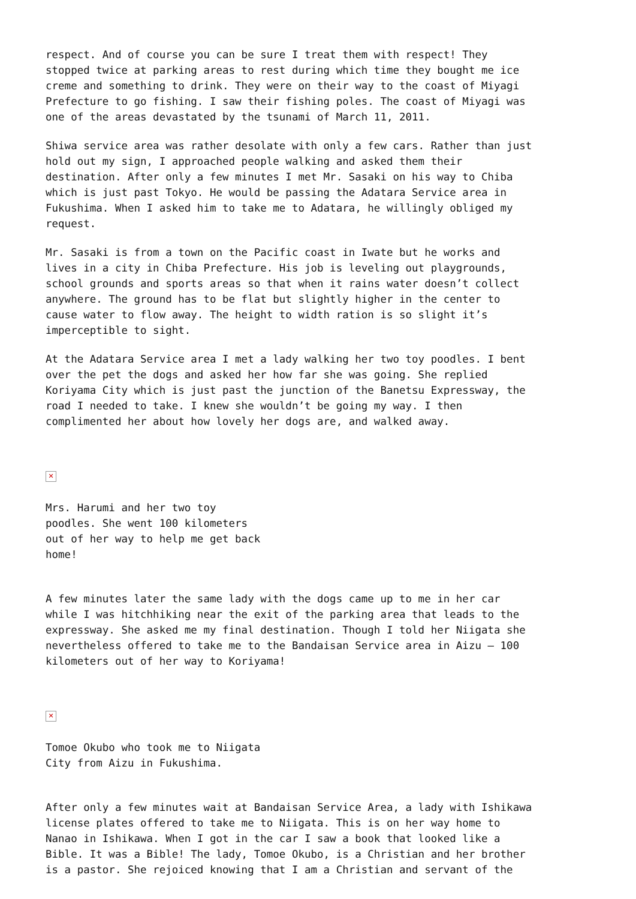respect. And of course you can be sure I treat them with respect! They stopped twice at parking areas to rest during which time they bought me ice creme and something to drink. They were on their way to the coast of Miyagi Prefecture to go fishing. I saw their fishing poles. The coast of Miyagi was one of the areas devastated by the tsunami of March 11, 2011.
Shiwa service area was rather desolate with only a few cars. Rather than just hold out my sign, I approached people walking and asked them their destination. After only a few minutes I met Mr. Sasaki on his way to Chiba which is just past Tokyo. He would be passing the Adatara Service area in Fukushima. When I asked him to take me to Adatara, he willingly obliged my request.
Mr. Sasaki is from a town on the Pacific coast in Iwate but he works and lives in a city in Chiba Prefecture. His job is leveling out playgrounds, school grounds and sports areas so that when it rains water doesn’t collect anywhere. The ground has to be flat but slightly higher in the center to cause water to flow away. The height to width ration is so slight it’s imperceptible to sight.
At the Adatara Service area I met a lady walking her two toy poodles. I bent over the pet the dogs and asked her how far she was going. She replied Koriyama City which is just past the junction of the Banetsu Expressway, the road I needed to take. I knew she wouldn’t be going my way. I then complimented her about how lovely her dogs are, and walked away.
✕
Mrs. Harumi and her two toy poodles. She went 100 kilometers out of her way to help me get back home!
A few minutes later the same lady with the dogs came up to me in her car while I was hitchhiking near the exit of the parking area that leads to the expressway. She asked me my final destination. Though I told her Niigata she nevertheless offered to take me to the Bandaisan Service area in Aizu – 100 kilometers out of her way to Koriyama!
✕
Tomoe Okubo who took me to Niigata City from Aizu in Fukushima.
After only a few minutes wait at Bandaisan Service Area, a lady with Ishikawa license plates offered to take me to Niigata. This is on her way home to Nanao in Ishikawa. When I got in the car I saw a book that looked like a Bible. It was a Bible! The lady, Tomoe Okubo, is a Christian and her brother is a pastor. She rejoiced knowing that I am a Christian and servant of the